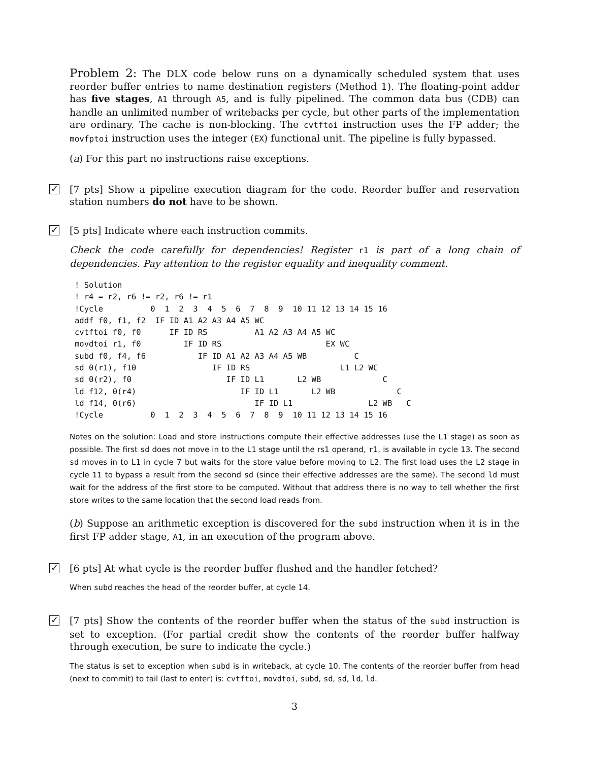Problem 2: The DLX code below runs on a dynamically scheduled system that uses reorder buffer entries to name destination registers (Method 1). The floating-point adder has five stages, A1 through A5, and is fully pipelined. The common data bus (CDB) can handle an unlimited number of writebacks per cycle, but other parts of the implementation are ordinary. The cache is non-blocking. The cvtftoi instruction uses the FP adder; the movfptoi instruction uses the integer (EX) functional unit. The pipeline is fully bypassed.
(a) For this part no instructions raise exceptions.
✓ [7 pts] Show a pipeline execution diagram for the code. Reorder buffer and reservation station numbers do not have to be shown.
✓ [5 pts] Indicate where each instruction commits.
Check the code carefully for dependencies! Register r1 is part of a long chain of dependencies. Pay attention to the register equality and inequality comment.
! Solution
! r4 = r2, r6 != r2, r6 != r1
!Cycle          0  1  2  3  4  5  6  7  8  9  10 11 12 13 14 15 16
addf f0, f1, f2  IF ID A1 A2 A3 A4 A5 WC
cvtftoi f0, f0      IF ID RS          A1 A2 A3 A4 A5 WC
movdtoi r1, f0         IF ID RS                      EX WC
subd f0, f4, f6           IF ID A1 A2 A3 A4 A5 WB          C
sd 0(r1), f10                IF ID RS                   L1 L2 WC
sd 0(r2), f0                    IF ID L1       L2 WB             C
ld f12, 0(r4)                      IF ID L1       L2 WB             C
ld f14, 0(r6)                         IF ID L1                L2 WB   C
!Cycle          0  1  2  3  4  5  6  7  8  9  10 11 12 13 14 15 16
Notes on the solution: Load and store instructions compute their effective addresses (use the L1 stage) as soon as possible. The first sd does not move in to the L1 stage until the rs1 operand, r1, is available in cycle 13. The second sd moves in to L1 in cycle 7 but waits for the store value before moving to L2. The first load uses the L2 stage in cycle 11 to bypass a result from the second sd (since their effective addresses are the same). The second ld must wait for the address of the first store to be computed. Without that address there is no way to tell whether the first store writes to the same location that the second load reads from.
(b) Suppose an arithmetic exception is discovered for the subd instruction when it is in the first FP adder stage, A1, in an execution of the program above.
✓ [6 pts] At what cycle is the reorder buffer flushed and the handler fetched?
When subd reaches the head of the reorder buffer, at cycle 14.
✓ [7 pts] Show the contents of the reorder buffer when the status of the subd instruction is set to exception. (For partial credit show the contents of the reorder buffer halfway through execution, be sure to indicate the cycle.)
The status is set to exception when subd is in writeback, at cycle 10. The contents of the reorder buffer from head (next to commit) to tail (last to enter) is: cvtftoi, movdtoi, subd, sd, sd, ld, ld.
3